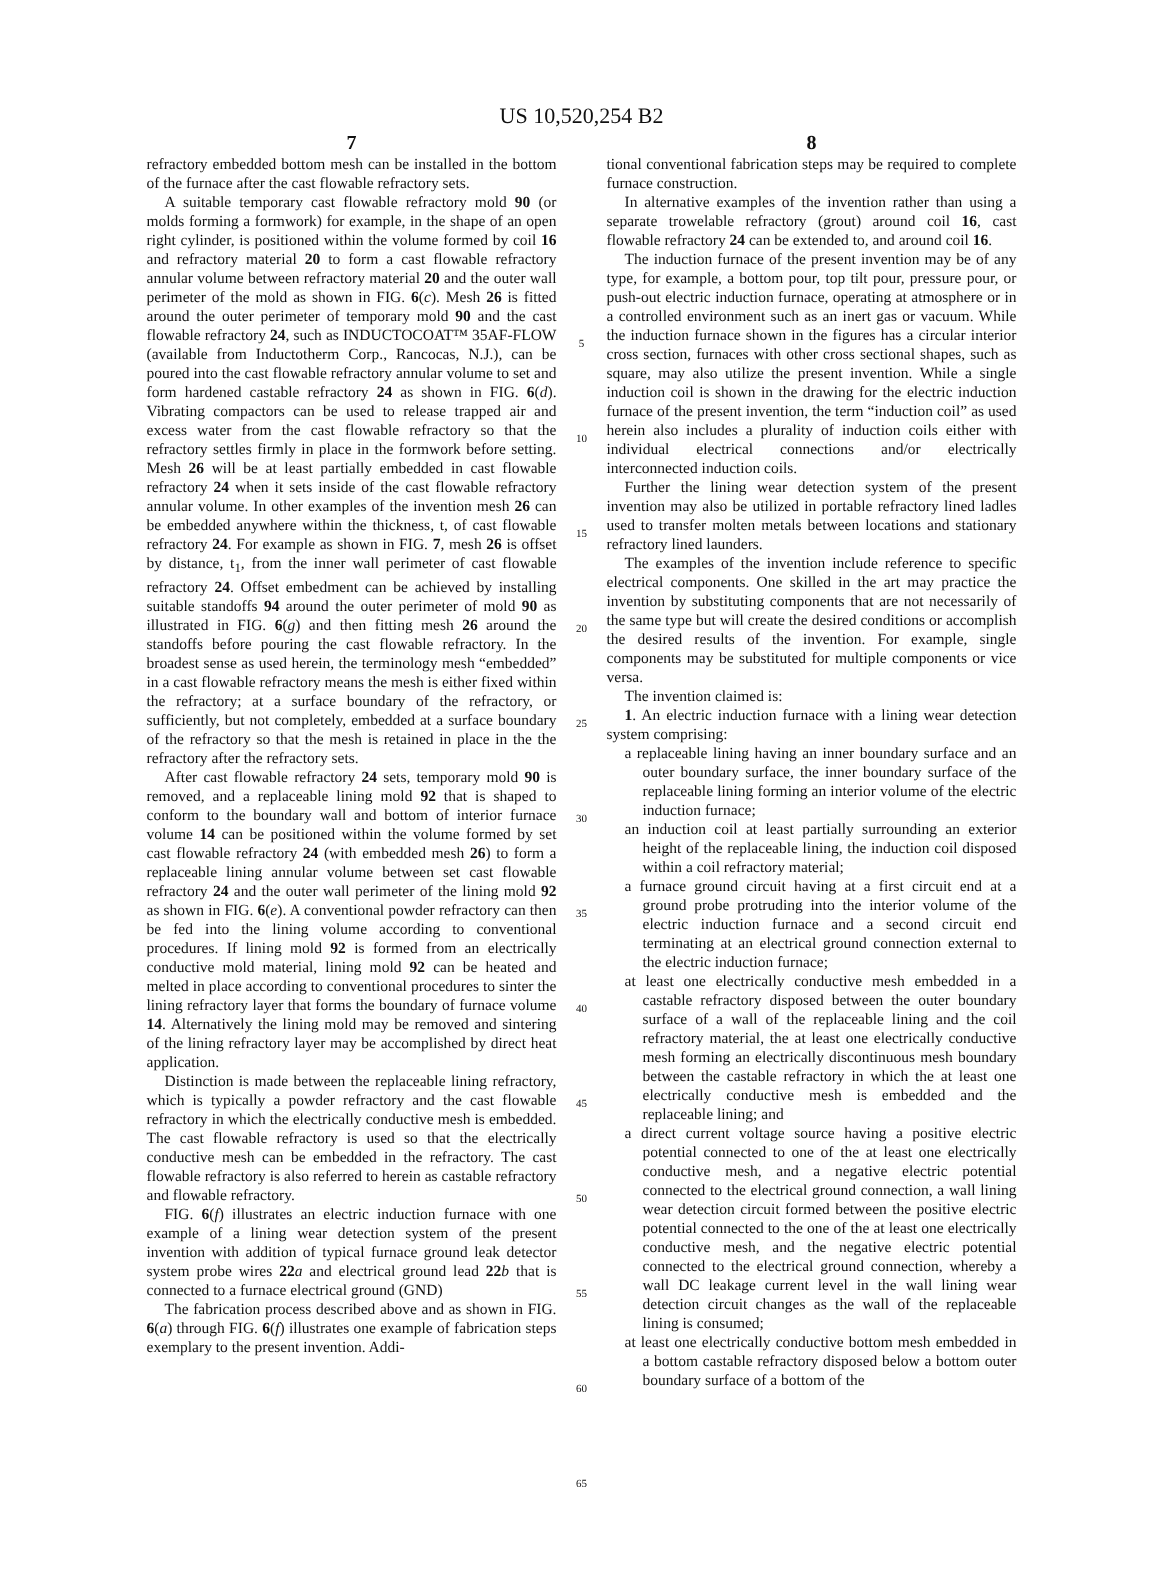US 10,520,254 B2
7
refractory embedded bottom mesh can be installed in the bottom of the furnace after the cast flowable refractory sets.
A suitable temporary cast flowable refractory mold 90 (or molds forming a formwork) for example, in the shape of an open right cylinder, is positioned within the volume formed by coil 16 and refractory material 20 to form a cast flowable refractory annular volume between refractory material 20 and the outer wall perimeter of the mold as shown in FIG. 6(c). Mesh 26 is fitted around the outer perimeter of temporary mold 90 and the cast flowable refractory 24, such as INDUCTOCOAT™ 35AF-FLOW (available from Inductotherm Corp., Rancocas, N.J.), can be poured into the cast flowable refractory annular volume to set and form hardened castable refractory 24 as shown in FIG. 6(d). Vibrating compactors can be used to release trapped air and excess water from the cast flowable refractory so that the refractory settles firmly in place in the formwork before setting. Mesh 26 will be at least partially embedded in cast flowable refractory 24 when it sets inside of the cast flowable refractory annular volume. In other examples of the invention mesh 26 can be embedded anywhere within the thickness, t, of cast flowable refractory 24. For example as shown in FIG. 7, mesh 26 is offset by distance, t<sub>1</sub>, from the inner wall perimeter of cast flowable refractory 24. Offset embedment can be achieved by installing suitable standoffs 94 around the outer perimeter of mold 90 as illustrated in FIG. 6(g) and then fitting mesh 26 around the standoffs before pouring the cast flowable refractory. In the broadest sense as used herein, the terminology mesh “embedded” in a cast flowable refractory means the mesh is either fixed within the refractory; at a surface boundary of the refractory, or sufficiently, but not completely, embedded at a surface boundary of the refractory so that the mesh is retained in place in the the refractory after the refractory sets.
After cast flowable refractory 24 sets, temporary mold 90 is removed, and a replaceable lining mold 92 that is shaped to conform to the boundary wall and bottom of interior furnace volume 14 can be positioned within the volume formed by set cast flowable refractory 24 (with embedded mesh 26) to form a replaceable lining annular volume between set cast flowable refractory 24 and the outer wall perimeter of the lining mold 92 as shown in FIG. 6(e). A conventional powder refractory can then be fed into the lining volume according to conventional procedures. If lining mold 92 is formed from an electrically conductive mold material, lining mold 92 can be heated and melted in place according to conventional procedures to sinter the lining refractory layer that forms the boundary of furnace volume 14. Alternatively the lining mold may be removed and sintering of the lining refractory layer may be accomplished by direct heat application.
Distinction is made between the replaceable lining refractory, which is typically a powder refractory and the cast flowable refractory in which the electrically conductive mesh is embedded. The cast flowable refractory is used so that the electrically conductive mesh can be embedded in the refractory. The cast flowable refractory is also referred to herein as castable refractory and flowable refractory.
FIG. 6(f) illustrates an electric induction furnace with one example of a lining wear detection system of the present invention with addition of typical furnace ground leak detector system probe wires 22 a and electrical ground lead 22 b that is connected to a furnace electrical ground (GND)
The fabrication process described above and as shown in FIG. 6(a) through FIG. 6(f) illustrates one example of fabrication steps exemplary to the present invention. Addi-
5
10
15
20
25
30
35
40
45
50
55
60
65
8
tional conventional fabrication steps may be required to complete furnace construction.
In alternative examples of the invention rather than using a separate trowelable refractory (grout) around coil 16, cast flowable refractory 24 can be extended to, and around coil 16.
The induction furnace of the present invention may be of any type, for example, a bottom pour, top tilt pour, pressure pour, or push-out electric induction furnace, operating at atmosphere or in a controlled environment such as an inert gas or vacuum. While the induction furnace shown in the figures has a circular interior cross section, furnaces with other cross sectional shapes, such as square, may also utilize the present invention. While a single induction coil is shown in the drawing for the electric induction furnace of the present invention, the term “induction coil” as used herein also includes a plurality of induction coils either with individual electrical connections and/or electrically interconnected induction coils.
Further the lining wear detection system of the present invention may also be utilized in portable refractory lined ladles used to transfer molten metals between locations and stationary refractory lined launders.
The examples of the invention include reference to specific electrical components. One skilled in the art may practice the invention by substituting components that are not necessarily of the same type but will create the desired conditions or accomplish the desired results of the invention. For example, single components may be substituted for multiple components or vice versa.
The invention claimed is:
1. An electric induction furnace with a lining wear detection system comprising:
a replaceable lining having an inner boundary surface and an outer boundary surface, the inner boundary surface of the replaceable lining forming an interior volume of the electric induction furnace;
an induction coil at least partially surrounding an exterior height of the replaceable lining, the induction coil disposed within a coil refractory material;
a furnace ground circuit having at a first circuit end at a ground probe protruding into the interior volume of the electric induction furnace and a second circuit end terminating at an electrical ground connection external to the electric induction furnace;
at least one electrically conductive mesh embedded in a castable refractory disposed between the outer boundary surface of a wall of the replaceable lining and the coil refractory material, the at least one electrically conductive mesh forming an electrically discontinuous mesh boundary between the castable refractory in which the at least one electrically conductive mesh is embedded and the replaceable lining; and
a direct current voltage source having a positive electric potential connected to one of the at least one electrically conductive mesh, and a negative electric potential connected to the electrical ground connection, a wall lining wear detection circuit formed between the positive electric potential connected to the one of the at least one electrically conductive mesh, and the negative electric potential connected to the electrical ground connection, whereby a wall DC leakage current level in the wall lining wear detection circuit changes as the wall of the replaceable lining is consumed;
at least one electrically conductive bottom mesh embedded in a bottom castable refractory disposed below a bottom outer boundary surface of a bottom of the